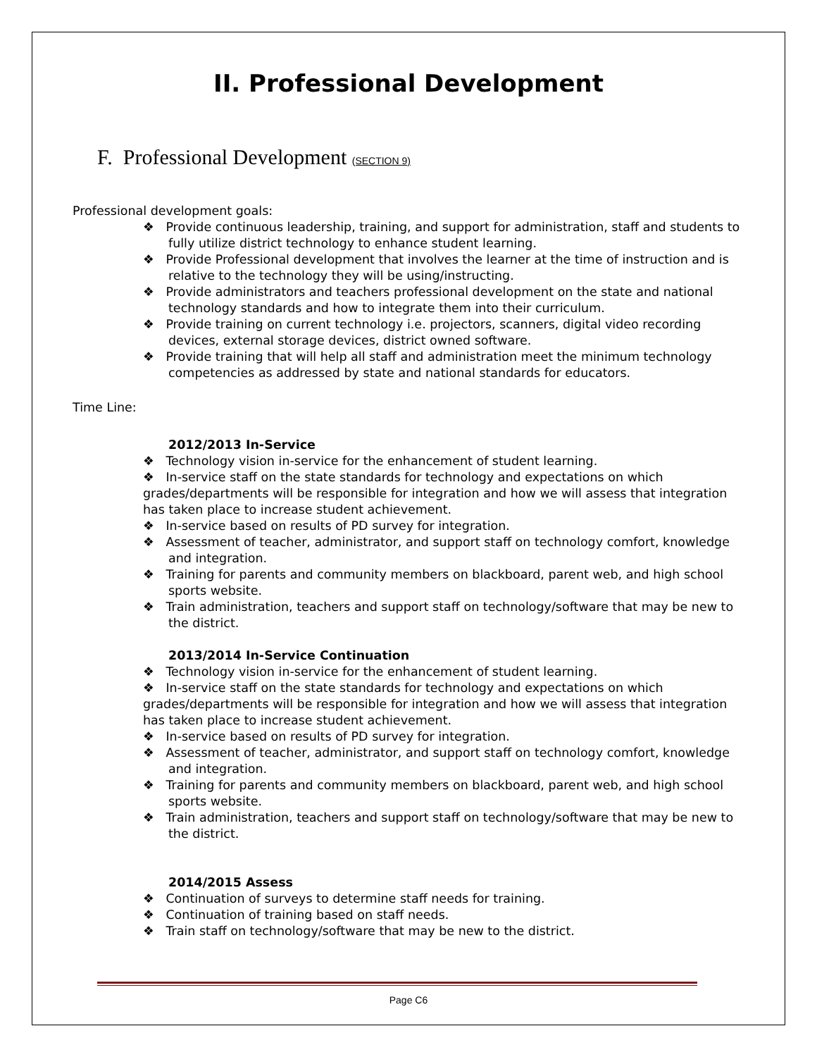II. Professional Development
F. Professional Development (SECTION 9)
Professional development goals:
❖ Provide continuous leadership, training, and support for administration, staff and students to fully utilize district technology to enhance student learning.
❖ Provide Professional development that involves the learner at the time of instruction and is relative to the technology they will be using/instructing.
❖ Provide administrators and teachers professional development on the state and national technology standards and how to integrate them into their curriculum.
❖ Provide training on current technology i.e. projectors, scanners, digital video recording devices, external storage devices, district owned software.
❖ Provide training that will help all staff and administration meet the minimum technology competencies as addressed by state and national standards for educators.
Time Line:
2012/2013 In-Service
❖ Technology vision in-service for the enhancement of student learning.
❖ In-service staff on the state standards for technology and expectations on which grades/departments will be responsible for integration and how we will assess that integration has taken place to increase student achievement.
❖ In-service based on results of PD survey for integration.
❖ Assessment of teacher, administrator, and support staff on technology comfort, knowledge and integration.
❖ Training for parents and community members on blackboard, parent web, and high school sports website.
❖ Train administration, teachers and support staff on technology/software that may be new to the district.
2013/2014 In-Service Continuation
❖ Technology vision in-service for the enhancement of student learning.
❖ In-service staff on the state standards for technology and expectations on which grades/departments will be responsible for integration and how we will assess that integration has taken place to increase student achievement.
❖ In-service based on results of PD survey for integration.
❖ Assessment of teacher, administrator, and support staff on technology comfort, knowledge and integration.
❖ Training for parents and community members on blackboard, parent web, and high school sports website.
❖ Train administration, teachers and support staff on technology/software that may be new to the district.
2014/2015 Assess
❖ Continuation of surveys to determine staff needs for training.
❖ Continuation of training based on staff needs.
❖ Train staff on technology/software that may be new to the district.
Page C6